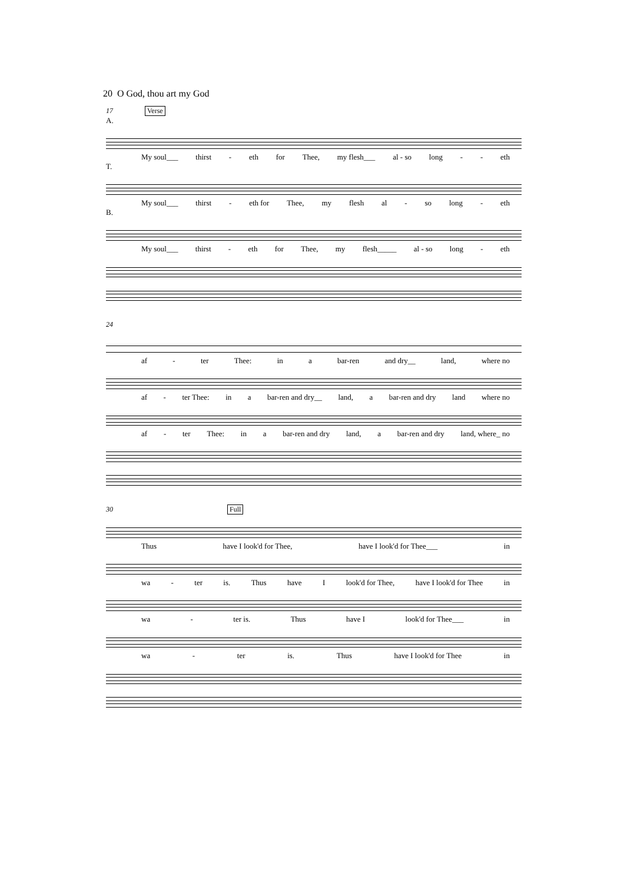20 O God, thou art my God
17 Verse
A.
My soul___ thirst - eth for Thee, my flesh___ al - so long - - eth
T.
My soul___ thirst - eth for Thee, my flesh al - so long - eth
B.
My soul___ thirst - eth for Thee, my flesh_____ al - so long - eth
24
af - ter Thee: in a bar-ren and dry__ land, where no
af - ter Thee: in a bar-ren and dry__ land, a bar-ren and dry land where no
af - ter Thee: in a bar-ren and dry land, a bar-ren and dry land, where_ no
30 Full
Thus have I look'd for Thee, have I look'd for Thee___ in
wa - ter is. Thus have I look'd for Thee, have I look'd for Thee in
wa - ter is. Thus have I look'd for Thee___ in
wa - ter is. Thus have I look'd for Thee in